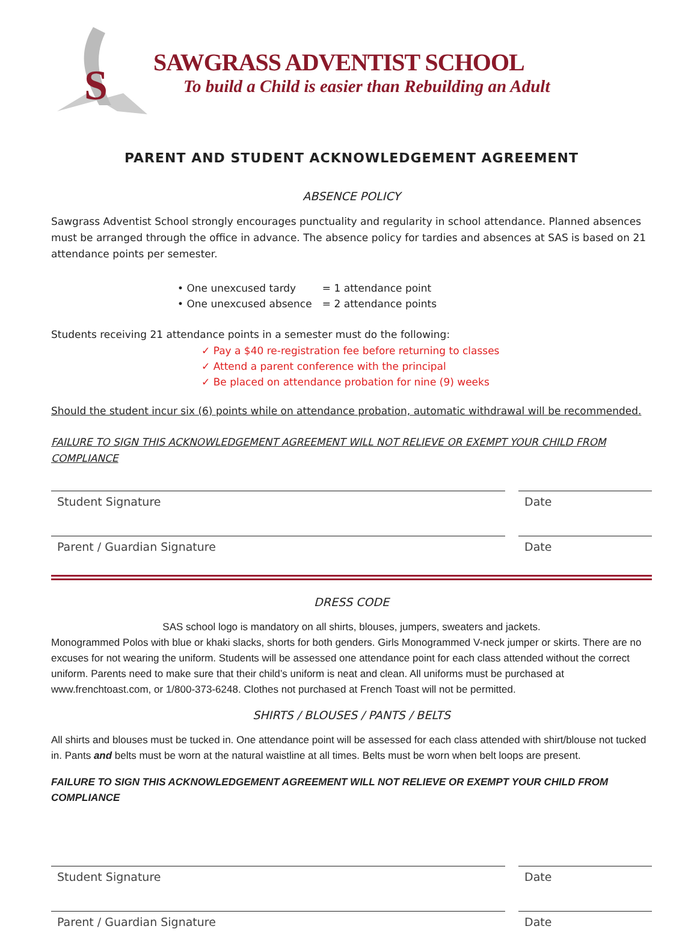S
SAWGRASS ADVENTIST SCHOOL
To build a Child is easier than Rebuilding an Adult
PARENT AND STUDENT ACKNOWLEDGEMENT AGREEMENT
ABSENCE POLICY
Sawgrass Adventist School strongly encourages punctuality and regularity in school attendance. Planned absences must be arranged through the office in advance. The absence policy for tardies and absences at SAS is based on 21 attendance points per semester.
• One unexcused tardy = 1 attendance point
• One unexcused absence = 2 attendance points
Students receiving 21 attendance points in a semester must do the following:
✓ Pay a $40 re-registration fee before returning to classes
✓ Attend a parent conference with the principal
✓ Be placed on attendance probation for nine (9) weeks
Should the student incur six (6) points while on attendance probation, automatic withdrawal will be recommended.
FAILURE TO SIGN THIS ACKNOWLEDGEMENT AGREEMENT WILL NOT RELIEVE OR EXEMPT YOUR CHILD FROM COMPLIANCE
Student Signature Date
Parent / Guardian Signature Date
DRESS CODE
SAS school logo is mandatory on all shirts, blouses, jumpers, sweaters and jackets.
Monogrammed Polos with blue or khaki slacks, shorts for both genders. Girls Monogrammed V-neck jumper or skirts. There are no excuses for not wearing the uniform. Students will be assessed one attendance point for each class attended without the correct uniform. Parents need to make sure that their child’s uniform is neat and clean. All uniforms must be purchased at www.frenchtoast.com, or 1/800-373-6248. Clothes not purchased at French Toast will not be permitted.
SHIRTS / BLOUSES / PANTS / BELTS
All shirts and blouses must be tucked in. One attendance point will be assessed for each class attended with shirt/blouse not tucked in. Pants and belts must be worn at the natural waistline at all times. Belts must be worn when belt loops are present.
FAILURE TO SIGN THIS ACKNOWLEDGEMENT AGREEMENT WILL NOT RELIEVE OR EXEMPT YOUR CHILD FROM COMPLIANCE
Student Signature Date
Parent / Guardian Signature Date